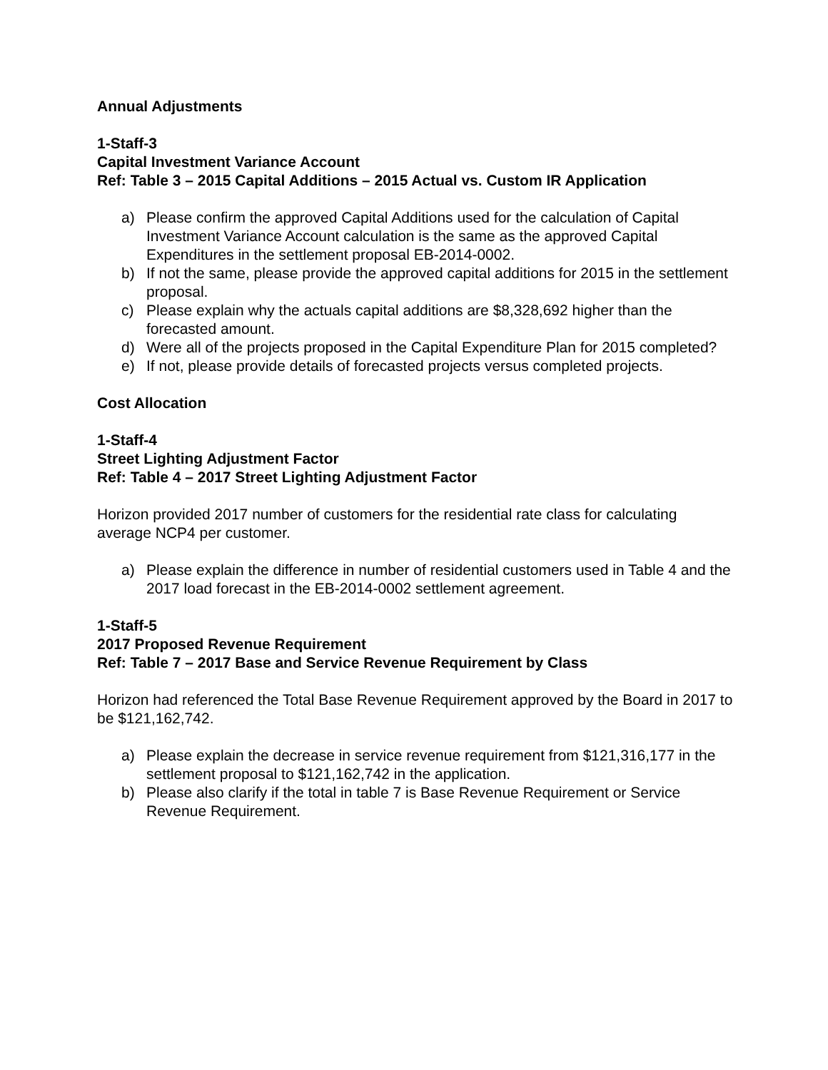Annual Adjustments
1-Staff-3
Capital Investment Variance Account
Ref: Table 3 – 2015 Capital Additions – 2015 Actual vs. Custom IR Application
a) Please confirm the approved Capital Additions used for the calculation of Capital Investment Variance Account calculation is the same as the approved Capital Expenditures in the settlement proposal EB-2014-0002.
b) If not the same, please provide the approved capital additions for 2015 in the settlement proposal.
c) Please explain why the actuals capital additions are $8,328,692 higher than the forecasted amount.
d) Were all of the projects proposed in the Capital Expenditure Plan for 2015 completed?
e) If not, please provide details of forecasted projects versus completed projects.
Cost Allocation
1-Staff-4
Street Lighting Adjustment Factor
Ref: Table 4 – 2017 Street Lighting Adjustment Factor
Horizon provided 2017 number of customers for the residential rate class for calculating average NCP4 per customer.
a) Please explain the difference in number of residential customers used in Table 4 and the 2017 load forecast in the EB-2014-0002 settlement agreement.
1-Staff-5
2017 Proposed Revenue Requirement
Ref: Table 7 – 2017 Base and Service Revenue Requirement by Class
Horizon had referenced the Total Base Revenue Requirement approved by the Board in 2017 to be $121,162,742.
a) Please explain the decrease in service revenue requirement from $121,316,177 in the settlement proposal to $121,162,742 in the application.
b) Please also clarify if the total in table 7 is Base Revenue Requirement or Service Revenue Requirement.